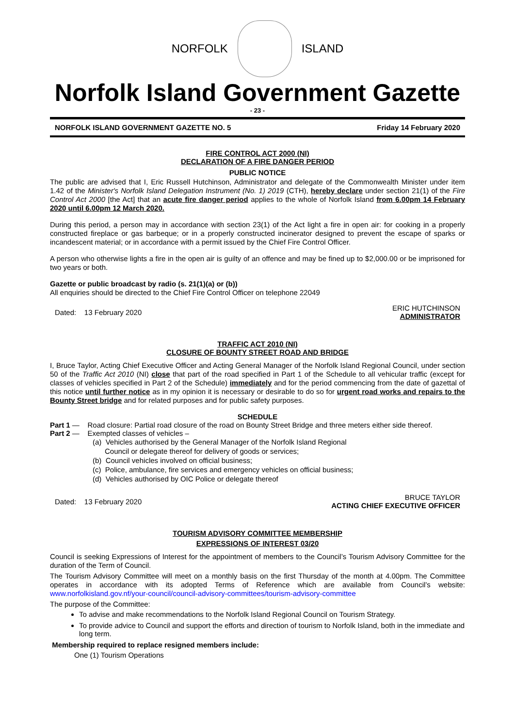NORFOLK ISLAND
Norfolk Island Government Gazette
- 23 -
NORFOLK ISLAND GOVERNMENT GAZETTE NO. 5 Friday 14 February 2020
FIRE CONTROL ACT 2000 (NI)
DECLARATION OF A FIRE DANGER PERIOD
PUBLIC NOTICE
The public are advised that I, Eric Russell Hutchinson, Administrator and delegate of the Commonwealth Minister under item 1.42 of the Minister's Norfolk Island Delegation Instrument (No. 1) 2019 (CTH), hereby declare under section 21(1) of the Fire Control Act 2000 [the Act] that an acute fire danger period applies to the whole of Norfolk Island from 6.00pm 14 February 2020 until 6.00pm 12 March 2020.
During this period, a person may in accordance with section 23(1) of the Act light a fire in open air: for cooking in a properly constructed fireplace or gas barbeque; or in a properly constructed incinerator designed to prevent the escape of sparks or incandescent material; or in accordance with a permit issued by the Chief Fire Control Officer.
A person who otherwise lights a fire in the open air is guilty of an offence and may be fined up to $2,000.00 or be imprisoned for two years or both.
Gazette or public broadcast by radio (s. 21(1)(a) or (b))
All enquiries should be directed to the Chief Fire Control Officer on telephone 22049
Dated: 13 February 2020 ERIC HUTCHINSON
ADMINISTRATOR
TRAFFIC ACT 2010 (NI)
CLOSURE OF BOUNTY STREET ROAD AND BRIDGE
I, Bruce Taylor, Acting Chief Executive Officer and Acting General Manager of the Norfolk Island Regional Council, under section 50 of the Traffic Act 2010 (NI) close that part of the road specified in Part 1 of the Schedule to all vehicular traffic (except for classes of vehicles specified in Part 2 of the Schedule) immediately and for the period commencing from the date of gazettal of this notice until further notice as in my opinion it is necessary or desirable to do so for urgent road works and repairs to the Bounty Street bridge and for related purposes and for public safety purposes.
SCHEDULE
Part 1 — Road closure: Partial road closure of the road on Bounty Street Bridge and three meters either side thereof.
Part 2 — Exempted classes of vehicles –
(a) Vehicles authorised by the General Manager of the Norfolk Island Regional
Council or delegate thereof for delivery of goods or services;
(b) Council vehicles involved on official business;
(c) Police, ambulance, fire services and emergency vehicles on official business;
(d) Vehicles authorised by OIC Police or delegate thereof
Dated: 13 February 2020 BRUCE TAYLOR
ACTING CHIEF EXECUTIVE OFFICER
TOURISM ADVISORY COMMITTEE MEMBERSHIP
EXPRESSIONS OF INTEREST 03/20
Council is seeking Expressions of Interest for the appointment of members to the Council’s Tourism Advisory Committee for the duration of the Term of Council.
The Tourism Advisory Committee will meet on a monthly basis on the first Thursday of the month at 4.00pm. The Committee operates in accordance with its adopted Terms of Reference which are available from Council’s website: www.norfolkisland.gov.nf/your-council/council-advisory-committees/tourism-advisory-committee
The purpose of the Committee:
To advise and make recommendations to the Norfolk Island Regional Council on Tourism Strategy.
To provide advice to Council and support the efforts and direction of tourism to Norfolk Island, both in the immediate and long term.
Membership required to replace resigned members include:
One (1) Tourism Operations